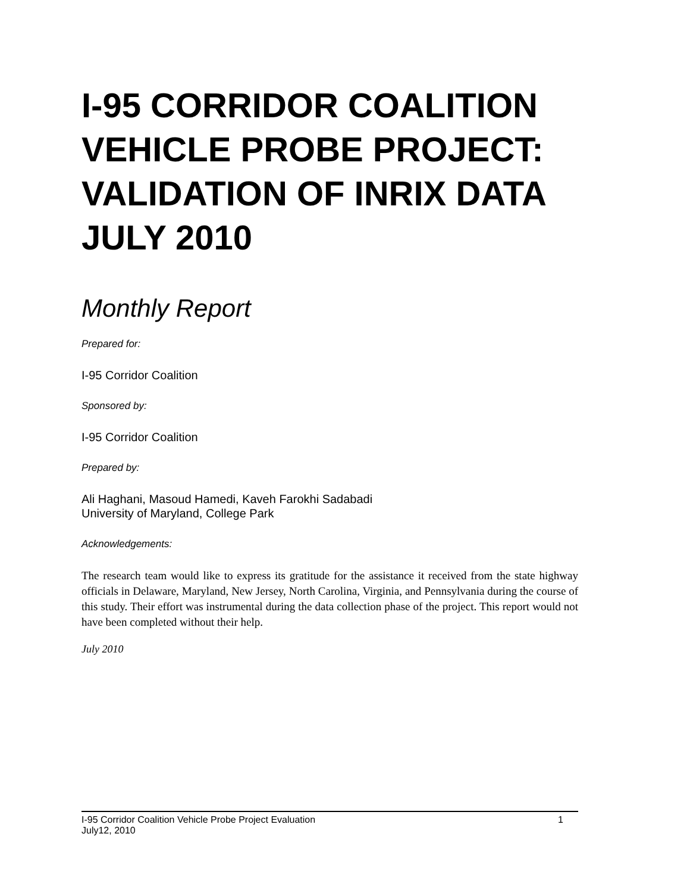I-95 CORRIDOR COALITION VEHICLE PROBE PROJECT: VALIDATION OF INRIX DATA JULY 2010
Monthly Report
Prepared for:
I-95 Corridor Coalition
Sponsored by:
I-95 Corridor Coalition
Prepared by:
Ali Haghani, Masoud Hamedi, Kaveh Farokhi Sadabadi
University of Maryland, College Park
Acknowledgements:
The research team would like to express its gratitude for the assistance it received from the state highway officials in Delaware, Maryland, New Jersey, North Carolina, Virginia, and Pennsylvania during the course of this study. Their effort was instrumental during the data collection phase of the project. This report would not have been completed without their help.
July 2010
I-95 Corridor Coalition Vehicle Probe Project Evaluation 1
July12, 2010